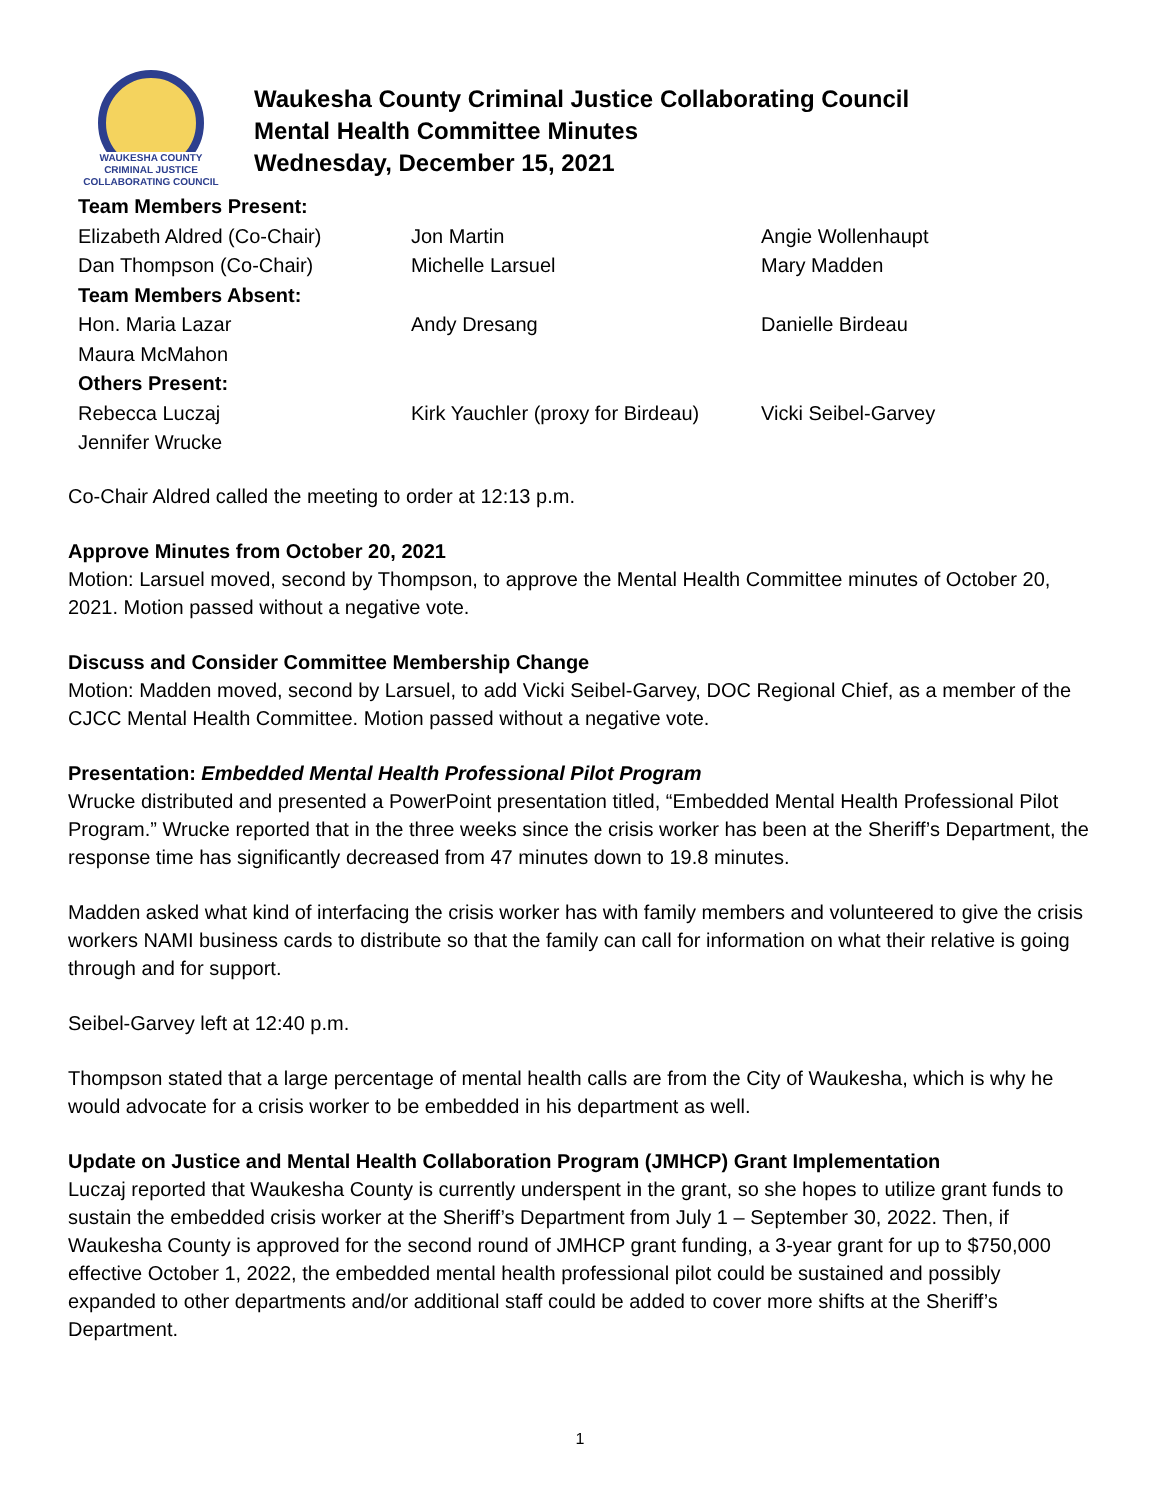WAUKESHA COUNTY
CRIMINAL JUSTICE
COLLABORATING COUNCIL
Waukesha County Criminal Justice Collaborating Council
Mental Health Committee Minutes
Wednesday, December 15, 2021
| Team Members Present: | | |
| Elizabeth Aldred (Co-Chair) | Jon Martin | Angie Wollenhaupt |
| Dan Thompson (Co-Chair) | Michelle Larsuel | Mary Madden |
| Team Members Absent: | | |
| Hon. Maria Lazar | Andy Dresang | Danielle Birdeau |
| Maura McMahon | | |
| Others Present: | | |
| Rebecca Luczaj | Kirk Yauchler (proxy for Birdeau) | Vicki Seibel-Garvey |
| Jennifer Wrucke | | |
Co-Chair Aldred called the meeting to order at 12:13 p.m.
Approve Minutes from October 20, 2021
Motion: Larsuel moved, second by Thompson, to approve the Mental Health Committee minutes of October 20, 2021. Motion passed without a negative vote.
Discuss and Consider Committee Membership Change
Motion: Madden moved, second by Larsuel, to add Vicki Seibel-Garvey, DOC Regional Chief, as a member of the CJCC Mental Health Committee. Motion passed without a negative vote.
Presentation: Embedded Mental Health Professional Pilot Program
Wrucke distributed and presented a PowerPoint presentation titled, “Embedded Mental Health Professional Pilot Program.” Wrucke reported that in the three weeks since the crisis worker has been at the Sheriff’s Department, the response time has significantly decreased from 47 minutes down to 19.8 minutes.
Madden asked what kind of interfacing the crisis worker has with family members and volunteered to give the crisis workers NAMI business cards to distribute so that the family can call for information on what their relative is going through and for support.
Seibel-Garvey left at 12:40 p.m.
Thompson stated that a large percentage of mental health calls are from the City of Waukesha, which is why he would advocate for a crisis worker to be embedded in his department as well.
Update on Justice and Mental Health Collaboration Program (JMHCP) Grant Implementation
Luczaj reported that Waukesha County is currently underspent in the grant, so she hopes to utilize grant funds to sustain the embedded crisis worker at the Sheriff’s Department from July 1 – September 30, 2022. Then, if Waukesha County is approved for the second round of JMHCP grant funding, a 3-year grant for up to $750,000 effective October 1, 2022, the embedded mental health professional pilot could be sustained and possibly expanded to other departments and/or additional staff could be added to cover more shifts at the Sheriff’s Department.
1